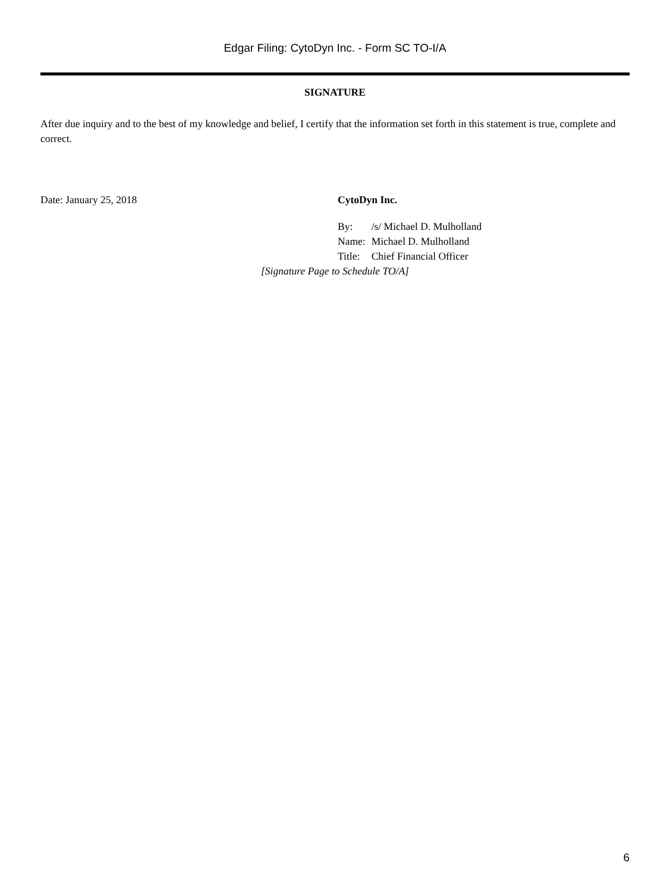Edgar Filing: CytoDyn Inc. - Form SC TO-I/A
SIGNATURE
After due inquiry and to the best of my knowledge and belief, I certify that the information set forth in this statement is true, complete and correct.
Date: January 25, 2018 CytoDyn Inc.
| By: | /s/ Michael D. Mulholland |
| Name: | Michael D. Mulholland |
| Title: | Chief Financial Officer |
[Signature Page to Schedule TO/A]
6